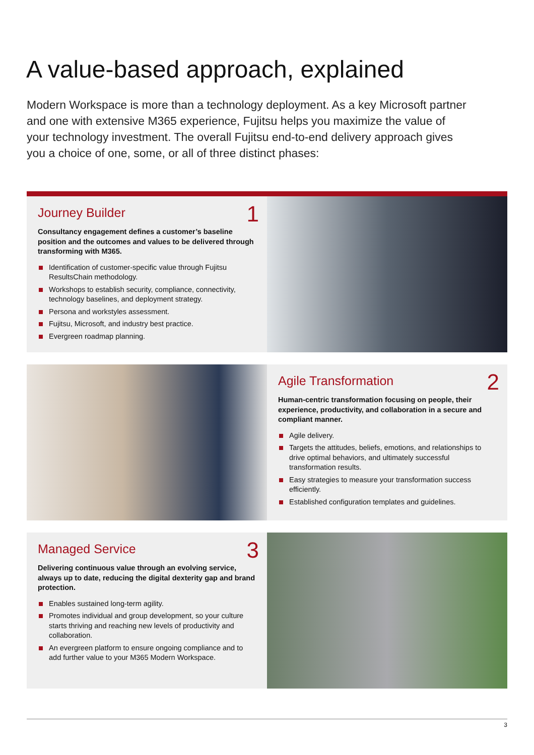A value-based approach, explained
Modern Workspace is more than a technology deployment. As a key Microsoft partner and one with extensive M365 experience, Fujitsu helps you maximize the value of your technology investment. The overall Fujitsu end-to-end delivery approach gives you a choice of one, some, or all of three distinct phases:
Journey Builder
1
Consultancy engagement defines a customer’s baseline position and the outcomes and values to be delivered through transforming with M365.
Identification of customer-specific value through Fujitsu ResultsChain methodology.
Workshops to establish security, compliance, connectivity, technology baselines, and deployment strategy.
Persona and workstyles assessment.
Fujitsu, Microsoft, and industry best practice.
Evergreen roadmap planning.
Agile Transformation
2
Human-centric transformation focusing on people, their experience, productivity, and collaboration in a secure and compliant manner.
Agile delivery.
Targets the attitudes, beliefs, emotions, and relationships to drive optimal behaviors, and ultimately successful transformation results.
Easy strategies to measure your transformation success efficiently.
Established configuration templates and guidelines.
Managed Service
3
Delivering continuous value through an evolving service, always up to date, reducing the digital dexterity gap and brand protection.
Enables sustained long-term agility.
Promotes individual and group development, so your culture starts thriving and reaching new levels of productivity and collaboration.
An evergreen platform to ensure ongoing compliance and to add further value to your M365 Modern Workspace.
3